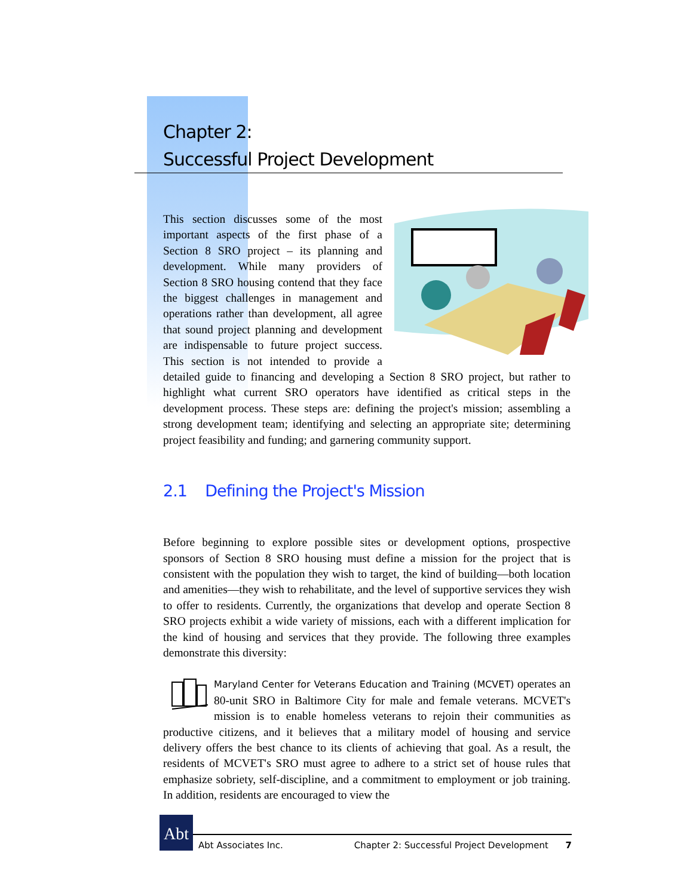Chapter 2:
Successful Project Development
This section discusses some of the most important aspects of the first phase of a Section 8 SRO project – its planning and development. While many providers of Section 8 SRO housing contend that they face the biggest challenges in management and operations rather than development, all agree that sound project planning and development are indispensable to future project success. This section is not intended to provide a detailed guide to financing and developing a Section 8 SRO project, but rather to highlight what current SRO operators have identified as critical steps in the development process. These steps are: defining the project's mission; assembling a strong development team; identifying and selecting an appropriate site; determining project feasibility and funding; and garnering community support.
2.1 Defining the Project's Mission
Before beginning to explore possible sites or development options, prospective sponsors of Section 8 SRO housing must define a mission for the project that is consistent with the population they wish to target, the kind of building—both location and amenities—they wish to rehabilitate, and the level of supportive services they wish to offer to residents. Currently, the organizations that develop and operate Section 8 SRO projects exhibit a wide variety of missions, each with a different implication for the kind of housing and services that they provide. The following three examples demonstrate this diversity:
Maryland Center for Veterans Education and Training (MCVET) operates an 80-unit SRO in Baltimore City for male and female veterans. MCVET's mission is to enable homeless veterans to rejoin their communities as productive citizens, and it believes that a military model of housing and service delivery offers the best chance to its clients of achieving that goal. As a result, the residents of MCVET's SRO must agree to adhere to a strict set of house rules that emphasize sobriety, self-discipline, and a commitment to employment or job training. In addition, residents are encouraged to view the
Abt
Abt Associates Inc. Chapter 2: Successful Project Development 7